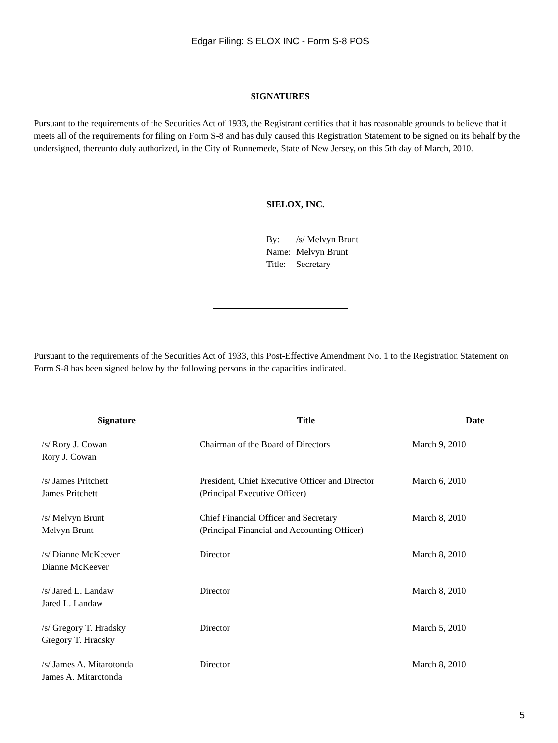Edgar Filing: SIELOX INC - Form S-8 POS
SIGNATURES
Pursuant to the requirements of the Securities Act of 1933, the Registrant certifies that it has reasonable grounds to believe that it meets all of the requirements for filing on Form S-8 and has duly caused this Registration Statement to be signed on its behalf by the undersigned, thereunto duly authorized, in the City of Runnemede, State of New Jersey, on this 5th day of March, 2010.
SIELOX, INC.
| By: | /s/ Melvyn Brunt |
| Name: | Melvyn Brunt |
| Title: | Secretary |
Pursuant to the requirements of the Securities Act of 1933, this Post-Effective Amendment No. 1 to the Registration Statement on Form S-8 has been signed below by the following persons in the capacities indicated.
| Signature | Title | Date |
| --- | --- | --- |
| /s/ Rory J. Cowan Rory J. Cowan | Chairman of the Board of Directors | March 9, 2010 |
| /s/ James Pritchett James Pritchett | President, Chief Executive Officer and Director (Principal Executive Officer) | March 6, 2010 |
| /s/ Melvyn Brunt Melvyn Brunt | Chief Financial Officer and Secretary (Principal Financial and Accounting Officer) | March 8, 2010 |
| /s/ Dianne McKeever Dianne McKeever | Director | March 8, 2010 |
| /s/ Jared L. Landaw Jared L. Landaw | Director | March 8, 2010 |
| /s/ Gregory T. Hradsky Gregory T. Hradsky | Director | March 5, 2010 |
| /s/ James A. Mitarotonda James A. Mitarotonda | Director | March 8, 2010 |
5